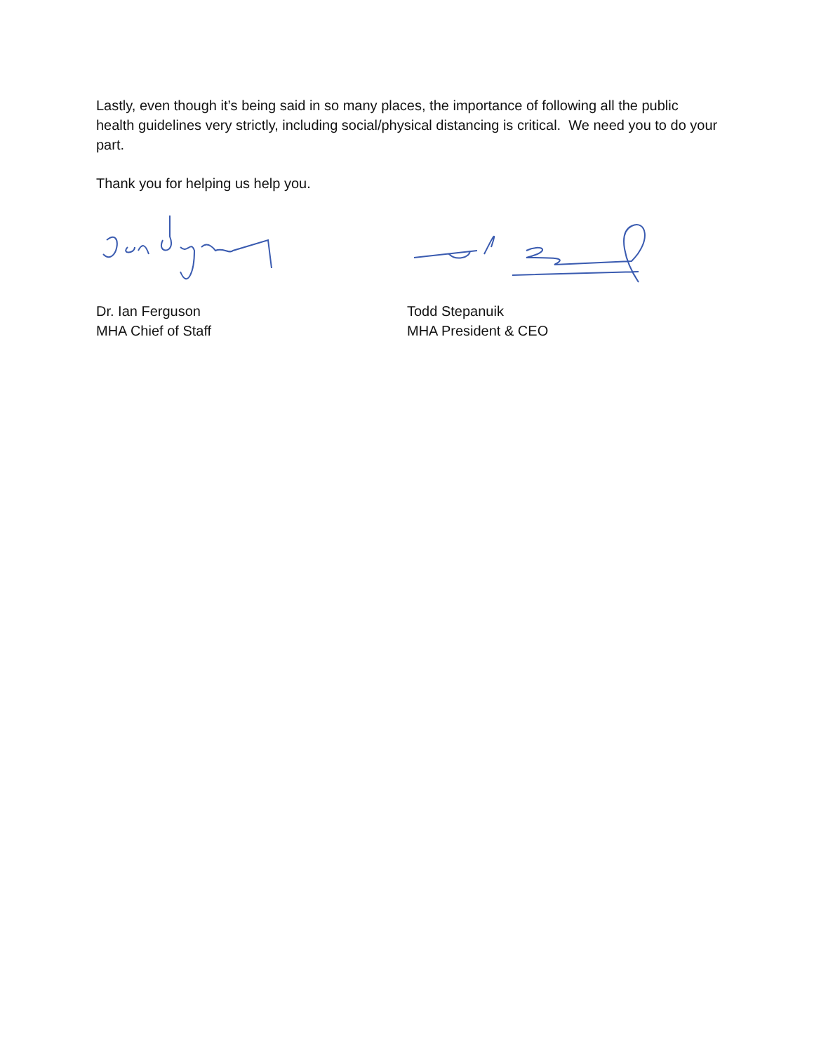Lastly, even though it’s being said in so many places, the importance of following all the public health guidelines very strictly, including social/physical distancing is critical. We need you to do your part.
Thank you for helping us help you.
Dr. Ian Ferguson
MHA Chief of Staff
Todd Stepanuik
MHA President & CEO